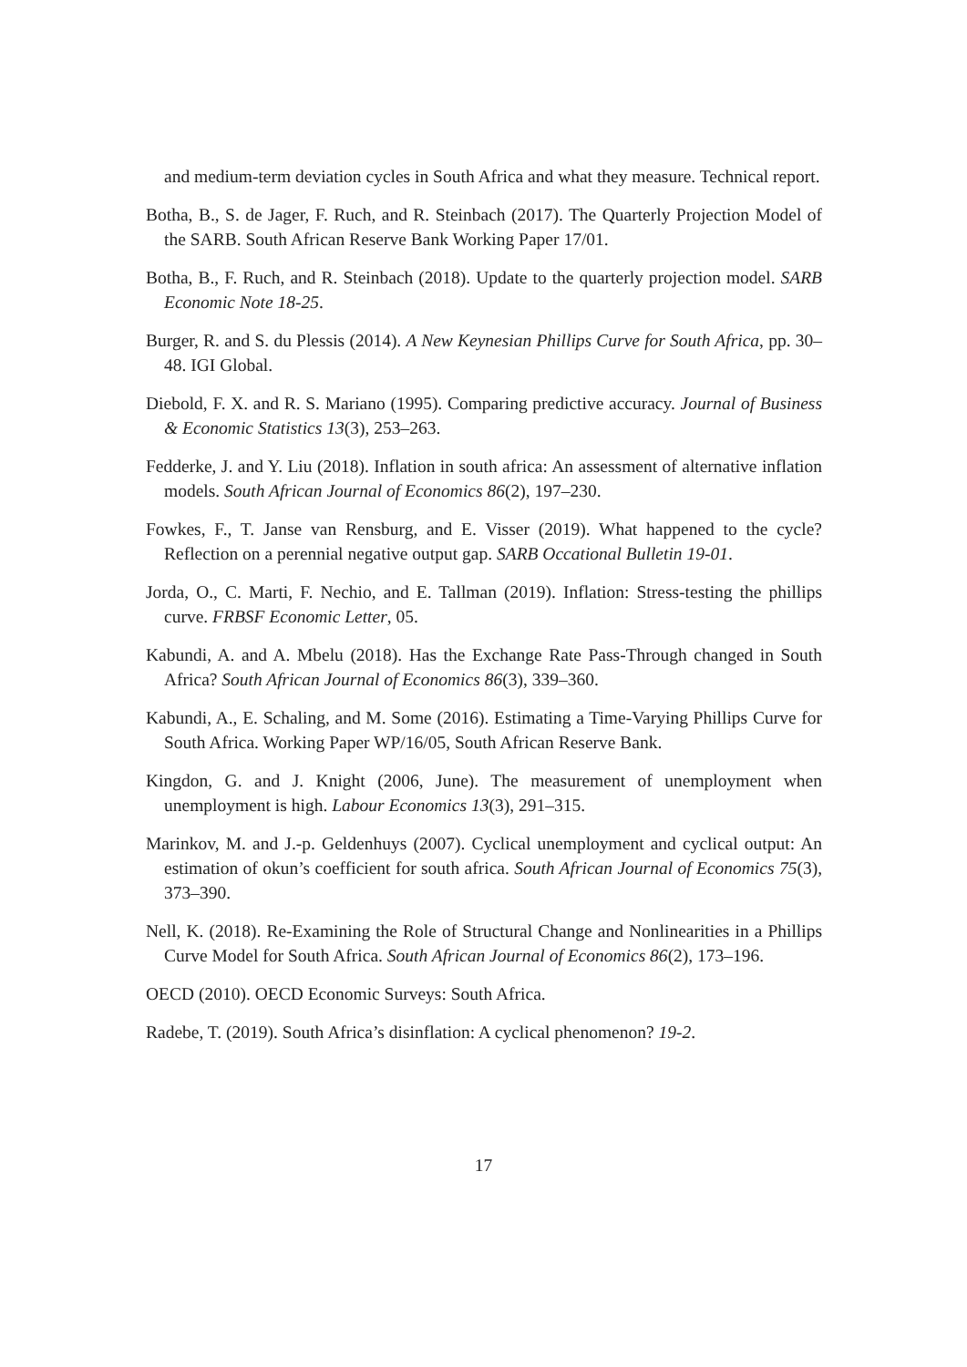and medium-term deviation cycles in South Africa and what they measure. Technical report.
Botha, B., S. de Jager, F. Ruch, and R. Steinbach (2017). The Quarterly Projection Model of the SARB. South African Reserve Bank Working Paper 17/01.
Botha, B., F. Ruch, and R. Steinbach (2018). Update to the quarterly projection model. SARB Economic Note 18-25.
Burger, R. and S. du Plessis (2014). A New Keynesian Phillips Curve for South Africa, pp. 30–48. IGI Global.
Diebold, F. X. and R. S. Mariano (1995). Comparing predictive accuracy. Journal of Business & Economic Statistics 13(3), 253–263.
Fedderke, J. and Y. Liu (2018). Inflation in south africa: An assessment of alternative inflation models. South African Journal of Economics 86(2), 197–230.
Fowkes, F., T. Janse van Rensburg, and E. Visser (2019). What happened to the cycle? Reflection on a perennial negative output gap. SARB Occational Bulletin 19-01.
Jorda, O., C. Marti, F. Nechio, and E. Tallman (2019). Inflation: Stress-testing the phillips curve. FRBSF Economic Letter, 05.
Kabundi, A. and A. Mbelu (2018). Has the Exchange Rate Pass-Through changed in South Africa? South African Journal of Economics 86(3), 339–360.
Kabundi, A., E. Schaling, and M. Some (2016). Estimating a Time-Varying Phillips Curve for South Africa. Working Paper WP/16/05, South African Reserve Bank.
Kingdon, G. and J. Knight (2006, June). The measurement of unemployment when unemployment is high. Labour Economics 13(3), 291–315.
Marinkov, M. and J.-p. Geldenhuys (2007). Cyclical unemployment and cyclical output: An estimation of okun’s coefficient for south africa. South African Journal of Economics 75(3), 373–390.
Nell, K. (2018). Re-Examining the Role of Structural Change and Nonlinearities in a Phillips Curve Model for South Africa. South African Journal of Economics 86(2), 173–196.
OECD (2010). OECD Economic Surveys: South Africa.
Radebe, T. (2019). South Africa’s disinflation: A cyclical phenomenon? 19-2.
17